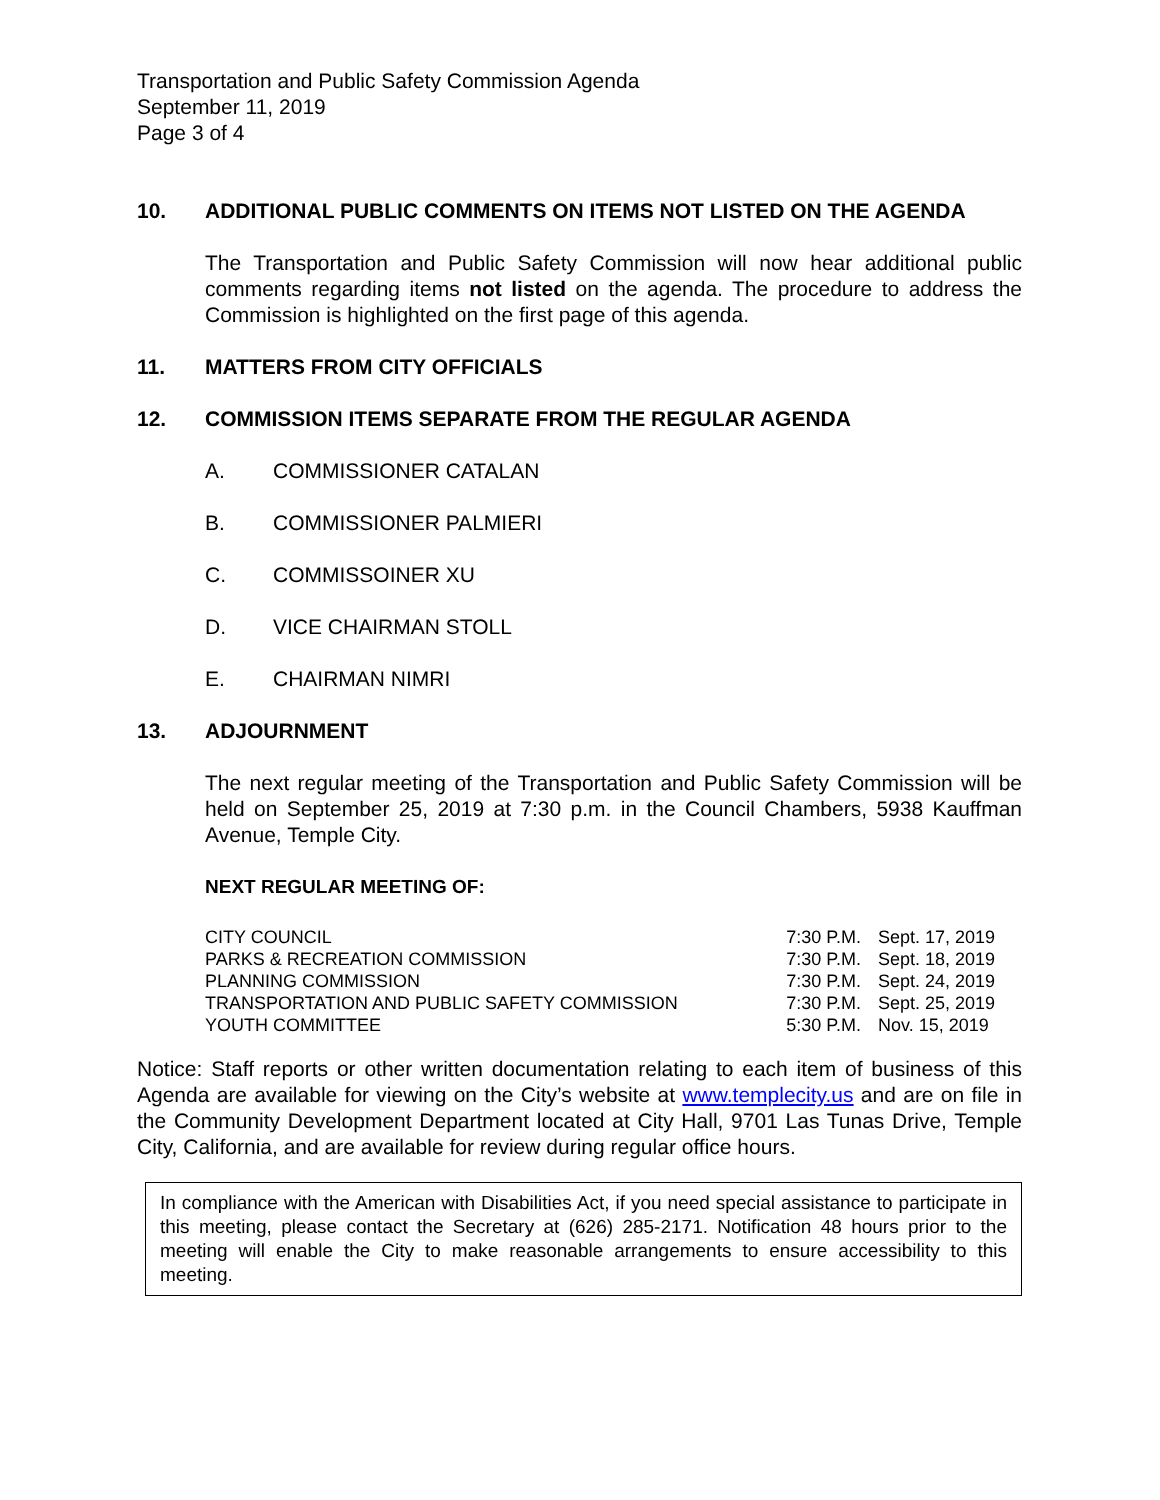Transportation and Public Safety Commission Agenda
September 11, 2019
Page 3 of 4
10. ADDITIONAL PUBLIC COMMENTS ON ITEMS NOT LISTED ON THE AGENDA
The Transportation and Public Safety Commission will now hear additional public comments regarding items not listed on the agenda. The procedure to address the Commission is highlighted on the first page of this agenda.
11. MATTERS FROM CITY OFFICIALS
12. COMMISSION ITEMS SEPARATE FROM THE REGULAR AGENDA
A. COMMISSIONER CATALAN
B. COMMISSIONER PALMIERI
C. COMMISSOINER XU
D. VICE CHAIRMAN STOLL
E. CHAIRMAN NIMRI
13. ADJOURNMENT
The next regular meeting of the Transportation and Public Safety Commission will be held on September 25, 2019 at 7:30 p.m. in the Council Chambers, 5938 Kauffman Avenue, Temple City.
NEXT REGULAR MEETING OF:
| CITY COUNCIL | 7:30 P.M. | Sept. 17, 2019 |
| PARKS & RECREATION COMMISSION | 7:30 P.M. | Sept. 18, 2019 |
| PLANNING COMMISSION | 7:30 P.M. | Sept. 24, 2019 |
| TRANSPORTATION AND PUBLIC SAFETY COMMISSION | 7:30 P.M. | Sept. 25, 2019 |
| YOUTH COMMITTEE | 5:30 P.M. | Nov. 15, 2019 |
Notice: Staff reports or other written documentation relating to each item of business of this Agenda are available for viewing on the City’s website at www.templecity.us and are on file in the Community Development Department located at City Hall, 9701 Las Tunas Drive, Temple City, California, and are available for review during regular office hours.
In compliance with the American with Disabilities Act, if you need special assistance to participate in this meeting, please contact the Secretary at (626) 285-2171. Notification 48 hours prior to the meeting will enable the City to make reasonable arrangements to ensure accessibility to this meeting.